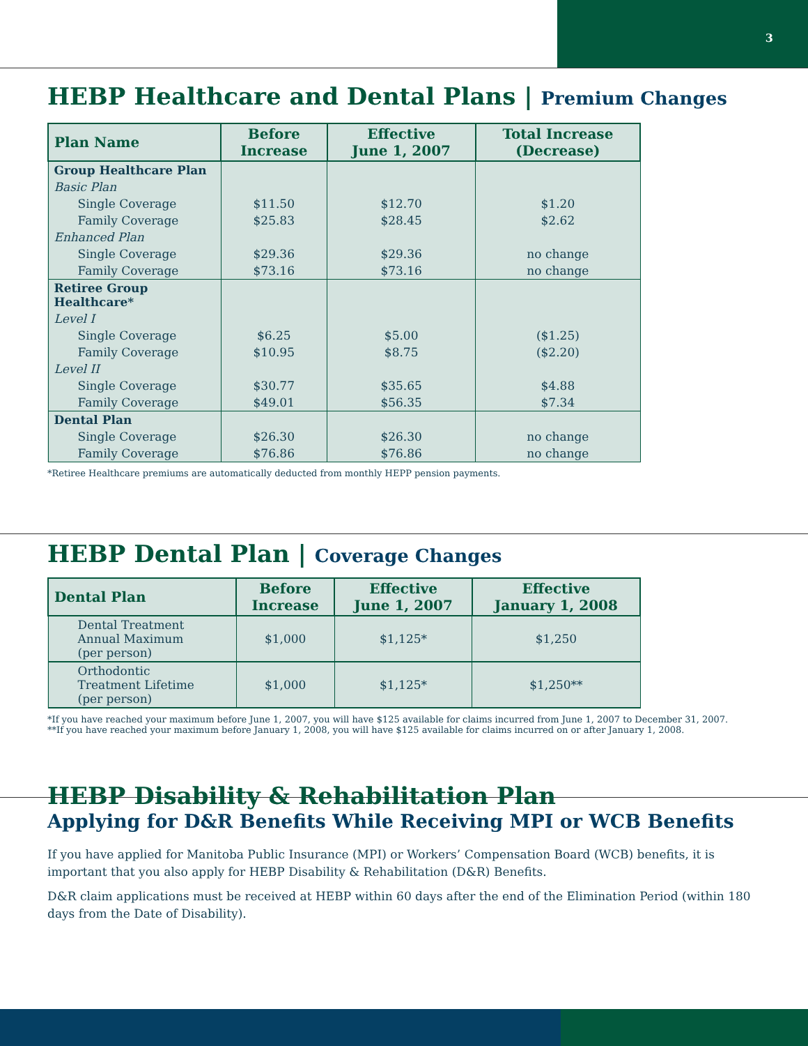3
HEBP Healthcare and Dental Plans | Premium Changes
| Plan Name | Before Increase | Effective June 1, 2007 | Total Increase (Decrease) |
| --- | --- | --- | --- |
| Group Healthcare Plan | | | |
| Basic Plan | | | |
| Single Coverage | $11.50 | $12.70 | $1.20 |
| Family Coverage | $25.83 | $28.45 | $2.62 |
| Enhanced Plan | | | |
| Single Coverage | $29.36 | $29.36 | no change |
| Family Coverage | $73.16 | $73.16 | no change |
| Retiree Group Healthcare* | | | |
| Level I | | | |
| Single Coverage | $6.25 | $5.00 | ($1.25) |
| Family Coverage | $10.95 | $8.75 | ($2.20) |
| Level II | | | |
| Single Coverage | $30.77 | $35.65 | $4.88 |
| Family Coverage | $49.01 | $56.35 | $7.34 |
| Dental Plan | | | |
| Single Coverage | $26.30 | $26.30 | no change |
| Family Coverage | $76.86 | $76.86 | no change |
*Retiree Healthcare premiums are automatically deducted from monthly HEPP pension payments.
HEBP Dental Plan | Coverage Changes
| Dental Plan | Before Increase | Effective June 1, 2007 | Effective January 1, 2008 |
| --- | --- | --- | --- |
| Dental Treatment Annual Maximum (per person) | $1,000 | $1,125* | $1,250 |
| Orthodontic Treatment Lifetime (per person) | $1,000 | $1,125* | $1,250** |
*If you have reached your maximum before June 1, 2007, you will have $125 available for claims incurred from June 1, 2007 to December 31, 2007.
**If you have reached your maximum before January 1, 2008, you will have $125 available for claims incurred on or after January 1, 2008.
HEBP Disability & Rehabilitation Plan
Applying for D&R Benefits While Receiving MPI or WCB Benefits
If you have applied for Manitoba Public Insurance (MPI) or Workers’ Compensation Board (WCB) benefits, it is important that you also apply for HEBP Disability & Rehabilitation (D&R) Benefits.
D&R claim applications must be received at HEBP within 60 days after the end of the Elimination Period (within 180 days from the Date of Disability).